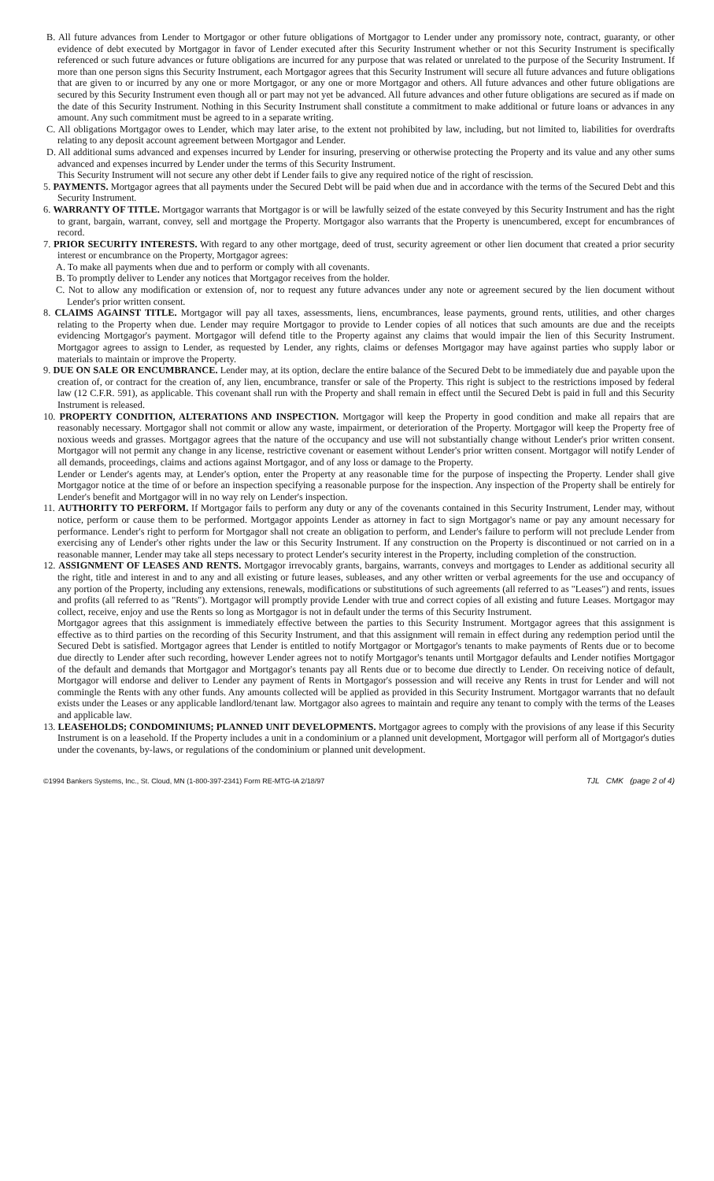B. All future advances from Lender to Mortgagor or other future obligations of Mortgagor to Lender under any promissory note, contract, guaranty, or other evidence of debt executed by Mortgagor in favor of Lender executed after this Security Instrument whether or not this Security Instrument is specifically referenced or such future advances or future obligations are incurred for any purpose that was related or unrelated to the purpose of the Security Instrument. If more than one person signs this Security Instrument, each Mortgagor agrees that this Security Instrument will secure all future advances and future obligations that are given to or incurred by any one or more Mortgagor, or any one or more Mortgagor and others. All future advances and other future obligations are secured by this Security Instrument even though all or part may not yet be advanced. All future advances and other future obligations are secured as if made on the date of this Security Instrument. Nothing in this Security Instrument shall constitute a commitment to make additional or future loans or advances in any amount. Any such commitment must be agreed to in a separate writing.
C. All obligations Mortgagor owes to Lender, which may later arise, to the extent not prohibited by law, including, but not limited to, liabilities for overdrafts relating to any deposit account agreement between Mortgagor and Lender.
D. All additional sums advanced and expenses incurred by Lender for insuring, preserving or otherwise protecting the Property and its value and any other sums advanced and expenses incurred by Lender under the terms of this Security Instrument.
This Security Instrument will not secure any other debt if Lender fails to give any required notice of the right of rescission.
5. PAYMENTS. Mortgagor agrees that all payments under the Secured Debt will be paid when due and in accordance with the terms of the Secured Debt and this Security Instrument.
6. WARRANTY OF TITLE. Mortgagor warrants that Mortgagor is or will be lawfully seized of the estate conveyed by this Security Instrument and has the right to grant, bargain, warrant, convey, sell and mortgage the Property. Mortgagor also warrants that the Property is unencumbered, except for encumbrances of record.
7. PRIOR SECURITY INTERESTS. With regard to any other mortgage, deed of trust, security agreement or other lien document that created a prior security interest or encumbrance on the Property, Mortgagor agrees:
A. To make all payments when due and to perform or comply with all covenants.
B. To promptly deliver to Lender any notices that Mortgagor receives from the holder.
C. Not to allow any modification or extension of, nor to request any future advances under any note or agreement secured by the lien document without Lender's prior written consent.
8. CLAIMS AGAINST TITLE. Mortgagor will pay all taxes, assessments, liens, encumbrances, lease payments, ground rents, utilities, and other charges relating to the Property when due. Lender may require Mortgagor to provide to Lender copies of all notices that such amounts are due and the receipts evidencing Mortgagor's payment. Mortgagor will defend title to the Property against any claims that would impair the lien of this Security Instrument. Mortgagor agrees to assign to Lender, as requested by Lender, any rights, claims or defenses Mortgagor may have against parties who supply labor or materials to maintain or improve the Property.
9. DUE ON SALE OR ENCUMBRANCE. Lender may, at its option, declare the entire balance of the Secured Debt to be immediately due and payable upon the creation of, or contract for the creation of, any lien, encumbrance, transfer or sale of the Property. This right is subject to the restrictions imposed by federal law (12 C.F.R. 591), as applicable. This covenant shall run with the Property and shall remain in effect until the Secured Debt is paid in full and this Security Instrument is released.
10. PROPERTY CONDITION, ALTERATIONS AND INSPECTION. Mortgagor will keep the Property in good condition and make all repairs that are reasonably necessary. Mortgagor shall not commit or allow any waste, impairment, or deterioration of the Property. Mortgagor will keep the Property free of noxious weeds and grasses. Mortgagor agrees that the nature of the occupancy and use will not substantially change without Lender's prior written consent. Mortgagor will not permit any change in any license, restrictive covenant or easement without Lender's prior written consent. Mortgagor will notify Lender of all demands, proceedings, claims and actions against Mortgagor, and of any loss or damage to the Property.
Lender or Lender's agents may, at Lender's option, enter the Property at any reasonable time for the purpose of inspecting the Property. Lender shall give Mortgagor notice at the time of or before an inspection specifying a reasonable purpose for the inspection. Any inspection of the Property shall be entirely for Lender's benefit and Mortgagor will in no way rely on Lender's inspection.
11. AUTHORITY TO PERFORM. If Mortgagor fails to perform any duty or any of the covenants contained in this Security Instrument, Lender may, without notice, perform or cause them to be performed. Mortgagor appoints Lender as attorney in fact to sign Mortgagor's name or pay any amount necessary for performance. Lender's right to perform for Mortgagor shall not create an obligation to perform, and Lender's failure to perform will not preclude Lender from exercising any of Lender's other rights under the law or this Security Instrument. If any construction on the Property is discontinued or not carried on in a reasonable manner, Lender may take all steps necessary to protect Lender's security interest in the Property, including completion of the construction.
12. ASSIGNMENT OF LEASES AND RENTS. Mortgagor irrevocably grants, bargains, warrants, conveys and mortgages to Lender as additional security all the right, title and interest in and to any and all existing or future leases, subleases, and any other written or verbal agreements for the use and occupancy of any portion of the Property, including any extensions, renewals, modifications or substitutions of such agreements (all referred to as "Leases") and rents, issues and profits (all referred to as "Rents"). Mortgagor will promptly provide Lender with true and correct copies of all existing and future Leases. Mortgagor may collect, receive, enjoy and use the Rents so long as Mortgagor is not in default under the terms of this Security Instrument.
Mortgagor agrees that this assignment is immediately effective between the parties to this Security Instrument. Mortgagor agrees that this assignment is effective as to third parties on the recording of this Security Instrument, and that this assignment will remain in effect during any redemption period until the Secured Debt is satisfied. Mortgagor agrees that Lender is entitled to notify Mortgagor or Mortgagor's tenants to make payments of Rents due or to become due directly to Lender after such recording, however Lender agrees not to notify Mortgagor's tenants until Mortgagor defaults and Lender notifies Mortgagor of the default and demands that Mortgagor and Mortgagor's tenants pay all Rents due or to become due directly to Lender. On receiving notice of default, Mortgagor will endorse and deliver to Lender any payment of Rents in Mortgagor's possession and will receive any Rents in trust for Lender and will not commingle the Rents with any other funds. Any amounts collected will be applied as provided in this Security Instrument. Mortgagor warrants that no default exists under the Leases or any applicable landlord/tenant law. Mortgagor also agrees to maintain and require any tenant to comply with the terms of the Leases and applicable law.
13. LEASEHOLDS; CONDOMINIUMS; PLANNED UNIT DEVELOPMENTS. Mortgagor agrees to comply with the provisions of any lease if this Security Instrument is on a leasehold. If the Property includes a unit in a condominium or a planned unit development, Mortgagor will perform all of Mortgagor's duties under the covenants, by-laws, or regulations of the condominium or planned unit development.
©1994 Bankers Systems, Inc., St. Cloud, MN (1-800-397-2341) Form RE-MTG-IA 2/18/97 TJL CMK (page 2 of 4)